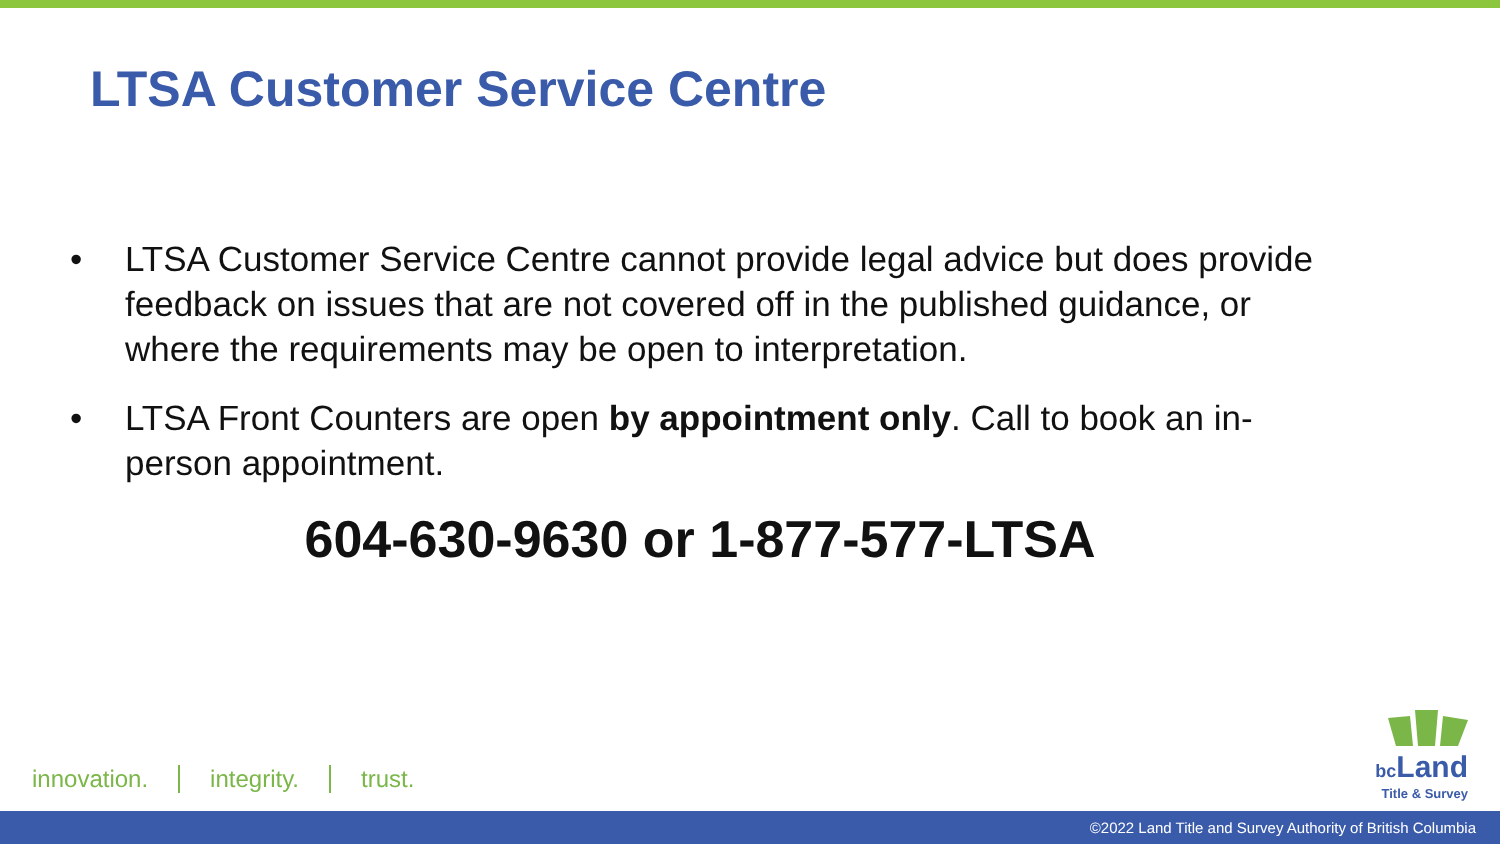LTSA Customer Service Centre
• LTSA Customer Service Centre cannot provide legal advice but does provide feedback on issues that are not covered off in the published guidance, or where the requirements may be open to interpretation.
• LTSA Front Counters are open by appointment only. Call to book an in-person appointment.
604-630-9630 or 1-877-577-LTSA
innovation. integrity. trust.
bc Land
Title & Survey
©2022 Land Title and Survey Authority of British Columbia